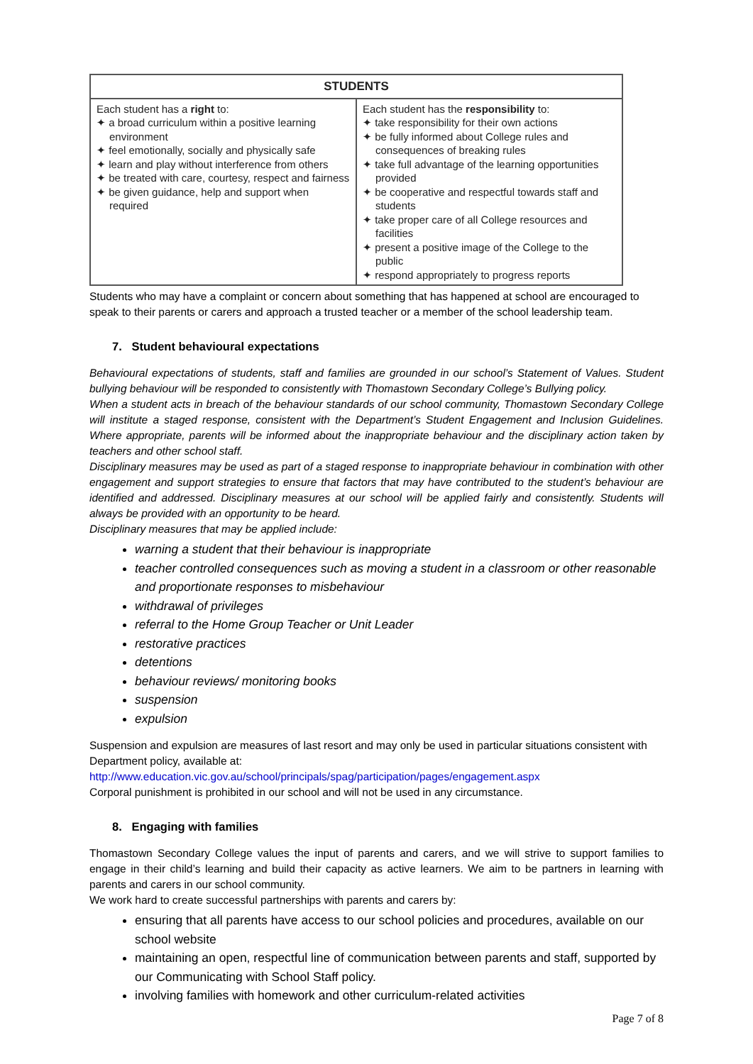| STUDENTS | |
| --- | --- |
| Each student has a right to: ✦ a broad curriculum within a positive learning environment ✦ feel emotionally, socially and physically safe ✦ learn and play without interference from others ✦ be treated with care, courtesy, respect and fairness ✦ be given guidance, help and support when required | Each student has the responsibility to: ✦ take responsibility for their own actions ✦ be fully informed about College rules and consequences of breaking rules ✦ take full advantage of the learning opportunities provided ✦ be cooperative and respectful towards staff and students ✦ take proper care of all College resources and facilities ✦ present a positive image of the College to the public ✦ respond appropriately to progress reports |
Students who may have a complaint or concern about something that has happened at school are encouraged to speak to their parents or carers and approach a trusted teacher or a member of the school leadership team.
7. Student behavioural expectations
Behavioural expectations of students, staff and families are grounded in our school’s Statement of Values. Student bullying behaviour will be responded to consistently with Thomastown Secondary College’s Bullying policy.
When a student acts in breach of the behaviour standards of our school community, Thomastown Secondary College will institute a staged response, consistent with the Department’s Student Engagement and Inclusion Guidelines. Where appropriate, parents will be informed about the inappropriate behaviour and the disciplinary action taken by teachers and other school staff.
Disciplinary measures may be used as part of a staged response to inappropriate behaviour in combination with other engagement and support strategies to ensure that factors that may have contributed to the student’s behaviour are identified and addressed. Disciplinary measures at our school will be applied fairly and consistently. Students will always be provided with an opportunity to be heard.
Disciplinary measures that may be applied include:
warning a student that their behaviour is inappropriate
teacher controlled consequences such as moving a student in a classroom or other reasonable and proportionate responses to misbehaviour
withdrawal of privileges
referral to the Home Group Teacher or Unit Leader
restorative practices
detentions
behaviour reviews/ monitoring books
suspension
expulsion
Suspension and expulsion are measures of last resort and may only be used in particular situations consistent with Department policy, available at:
http://www.education.vic.gov.au/school/principals/spag/participation/pages/engagement.aspx
Corporal punishment is prohibited in our school and will not be used in any circumstance.
8. Engaging with families
Thomastown Secondary College values the input of parents and carers, and we will strive to support families to engage in their child’s learning and build their capacity as active learners. We aim to be partners in learning with parents and carers in our school community.
We work hard to create successful partnerships with parents and carers by:
ensuring that all parents have access to our school policies and procedures, available on our school website
maintaining an open, respectful line of communication between parents and staff, supported by our Communicating with School Staff policy.
involving families with homework and other curriculum-related activities
Page 7 of 8